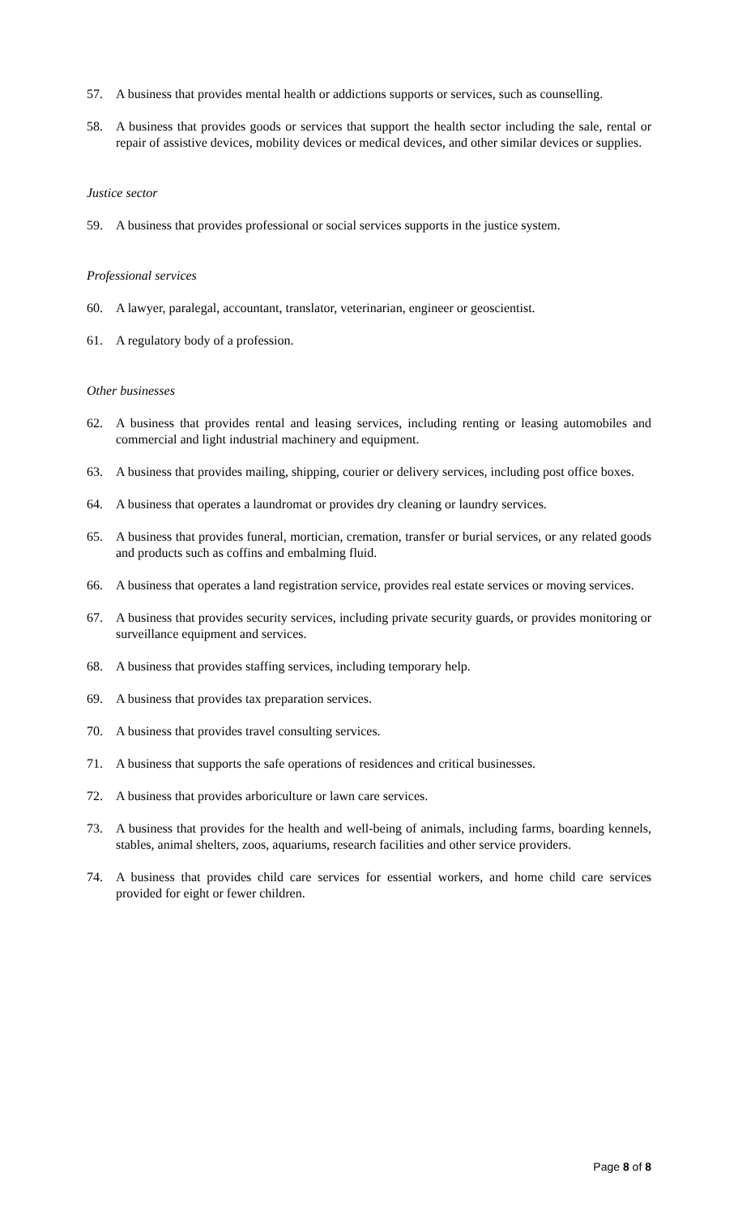57. A business that provides mental health or addictions supports or services, such as counselling.
58. A business that provides goods or services that support the health sector including the sale, rental or repair of assistive devices, mobility devices or medical devices, and other similar devices or supplies.
Justice sector
59. A business that provides professional or social services supports in the justice system.
Professional services
60. A lawyer, paralegal, accountant, translator, veterinarian, engineer or geoscientist.
61. A regulatory body of a profession.
Other businesses
62. A business that provides rental and leasing services, including renting or leasing automobiles and commercial and light industrial machinery and equipment.
63. A business that provides mailing, shipping, courier or delivery services, including post office boxes.
64. A business that operates a laundromat or provides dry cleaning or laundry services.
65. A business that provides funeral, mortician, cremation, transfer or burial services, or any related goods and products such as coffins and embalming fluid.
66. A business that operates a land registration service, provides real estate services or moving services.
67. A business that provides security services, including private security guards, or provides monitoring or surveillance equipment and services.
68. A business that provides staffing services, including temporary help.
69. A business that provides tax preparation services.
70. A business that provides travel consulting services.
71. A business that supports the safe operations of residences and critical businesses.
72. A business that provides arboriculture or lawn care services.
73. A business that provides for the health and well-being of animals, including farms, boarding kennels, stables, animal shelters, zoos, aquariums, research facilities and other service providers.
74. A business that provides child care services for essential workers, and home child care services provided for eight or fewer children.
Page 8 of 8